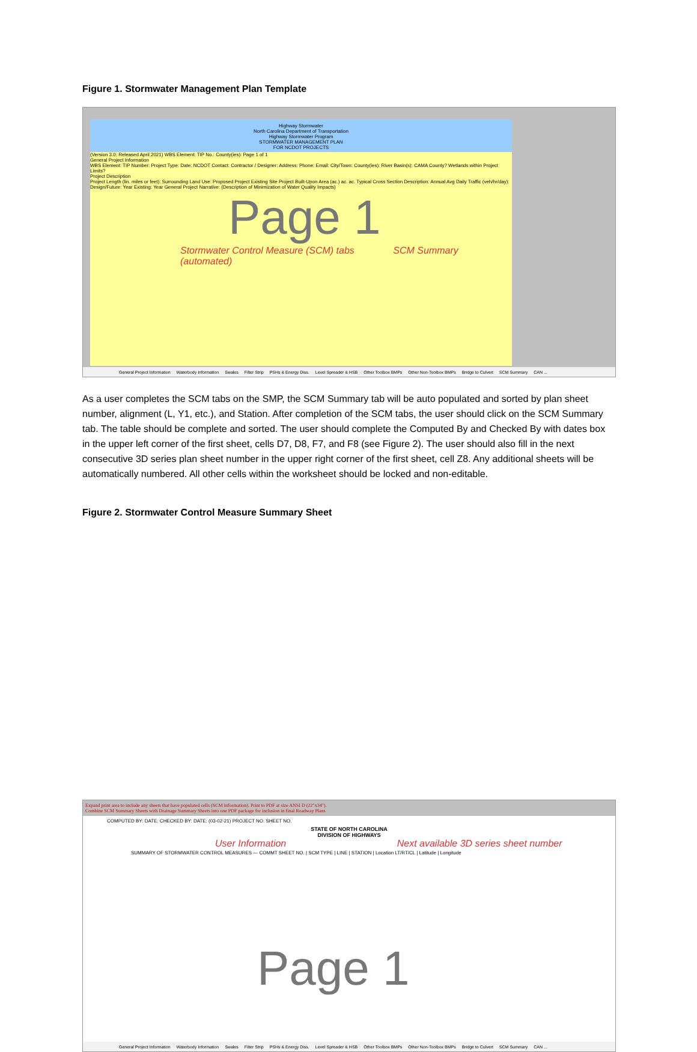Figure 1. Stormwater Management Plan Template
Highway Stormwater
North Carolina Department of Transportation
Highway Stormwater Program
STORMWATER MANAGEMENT PLAN
FOR NCDOT PROJECTS
(Version 3.0; Released April 2021) WBS Element: TIP No.: County(ies): Page 1 of 1
General Project Information
WBS Element: TIP Number: Project Type: Date: NCDOT Contact: Contractor / Designer: Address: Phone: Email: City/Town: County(ies): River Basin(s): CAMA County? Wetlands within Project Limits?
Project Description
Project Length (lin. miles or feet): Surrounding Land Use: Proposed Project Existing Site Project Built-Upon Area (ac.) ac. ac. Typical Cross Section Description: Annual Avg Daily Traffic (veh/hr/day): Design/Future: Year Existing: Year General Project Narrative: (Description of Minimization of Water Quality Impacts)
Page 1
Stormwater Control Measure (SCM) tabs SCM Summary (automated)
General Project Information Waterbody Information Swales Filter Strip PSHs & Energy Diss. Level Spreader & HSB Other Toolbox BMPs Other Non-Toolbox BMPs Bridge to Culvert SCM Summary CAN ...
As a user completes the SCM tabs on the SMP, the SCM Summary tab will be auto populated and sorted by plan sheet number, alignment (L, Y1, etc.), and Station. After completion of the SCM tabs, the user should click on the SCM Summary tab. The table should be complete and sorted. The user should complete the Computed By and Checked By with dates box in the upper left corner of the first sheet, cells D7, D8, F7, and F8 (see Figure 2). The user should also fill in the next consecutive 3D series plan sheet number in the upper right corner of the first sheet, cell Z8. Any additional sheets will be automatically numbered. All other cells within the worksheet should be locked and non-editable.
Figure 2. Stormwater Control Measure Summary Sheet
Expand print area to include any sheets that have populated cells (SCM information). Print to PDF at size ANSI D (22"x34").
Combine SCM Summary Sheets with Drainage Summary Sheets into one PDF package for inclusion in final Roadway Plans
COMPUTED BY: DATE: CHECKED BY: DATE: (03-02-21) PROJECT NO. SHEET NO.
STATE OF NORTH CAROLINA
DIVISION OF HIGHWAYS
User Information Next available 3D series sheet number
SUMMARY OF STORMWATER CONTROL MEASURES — COMMT SHEET NO. | SCM TYPE | LINE | STATION | Location LT/RT/CL | Latitude | Longitude
Page 1
General Project Information Waterbody Information Swales Filter Strip PSHs & Energy Diss. Level Spreader & HSB Other Toolbox BMPs Other Non-Toolbox BMPs Bridge to Culvert SCM Summary CAN ...